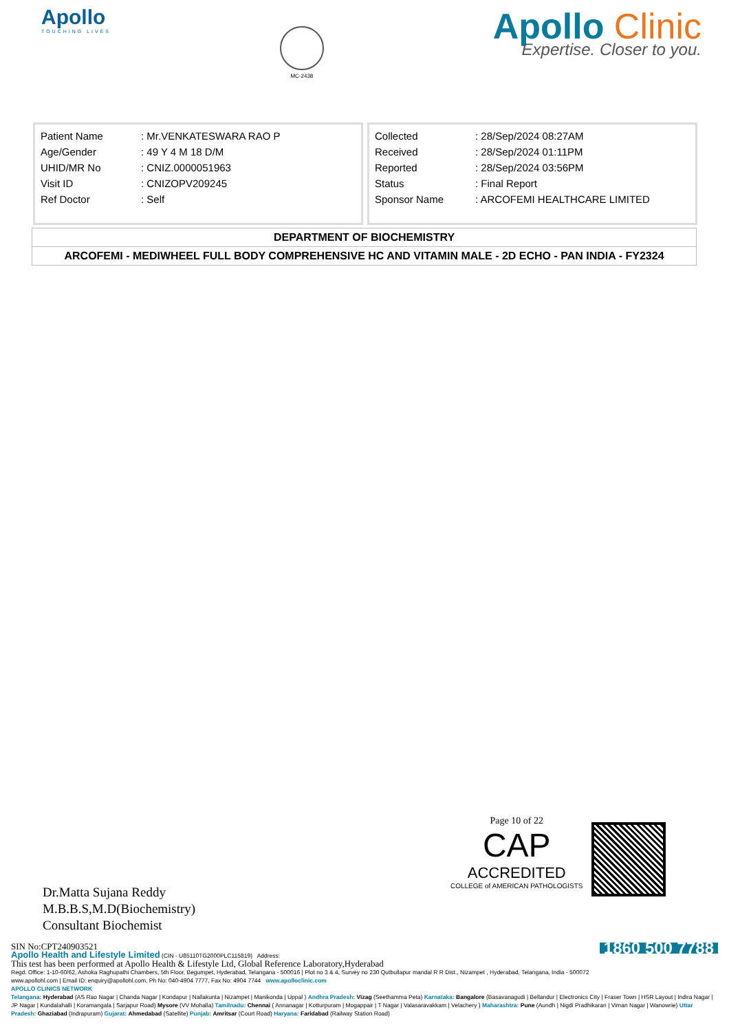Apollo
TOUCHING LIVES
MC-2438
Apollo Clinic
Expertise. Closer to you.
| Patient Name | : Mr.VENKATESWARA RAO P |
| Age/Gender | : 49 Y 4 M 18 D/M |
| UHID/MR No | : CNIZ.0000051963 |
| Visit ID | : CNIZOPV209245 |
| Ref Doctor | : Self |
| Collected | : 28/Sep/2024 08:27AM |
| Received | : 28/Sep/2024 01:11PM |
| Reported | : 28/Sep/2024 03:56PM |
| Status | : Final Report |
| Sponsor Name | : ARCOFEMI HEALTHCARE LIMITED |
DEPARTMENT OF BIOCHEMISTRY
ARCOFEMI - MEDIWHEEL FULL BODY COMPREHENSIVE HC AND VITAMIN MALE - 2D ECHO - PAN INDIA - FY2324
Page 10 of 22
CAP
ACCREDITED
COLLEGE of AMERICAN PATHOLOGISTS
Dr.Matta Sujana Reddy
M.B.B.S,M.D(Biochemistry)
Consultant Biochemist
1860 500 7788
SIN No:CPT240903521
Apollo Health and Lifestyle Limited (CIN - U85110TG2000PLC115819) Address:
This test has been performed at Apollo Health & Lifestyle Ltd, Global Reference Laboratory,Hyderabad
Regd. Office: 1-10-60/62, Ashoka Raghupathi Chambers, 5th Floor, Begumpet, Hyderabad, Telangana - 500016 | Plot no 3 & 4, Survey no 230 Qutbullapur mandal R R Dist., Nizampet , Hyderabad, Telangana, India - 500072
www.apollohl.com | Email ID: enquiry@apollohl.com, Ph No: 040-4904 7777, Fax No: 4904 7744 www.apolloclinic.com
APOLLO CLINICS NETWORK
Telangana: Hyderabad (AS Rao Nagar | Chanda Nagar | Kondapur | Nallakunta | Nizampet | Manikonda | Uppal ) Andhra Pradesh: Vizag (Seethamma Peta) Karnataka: Bangalore (Basavanagudi | Bellandur | Electronics City | Fraser Town | HSR Layout | Indira Nagar | JP Nagar | Kundalahalli | Koramangala | Sarjapur Road) Mysore (VV Mohalla) Tamilnadu: Chennai ( Annanagar | Kotturpuram | Mogappair | T Nagar | Valasaravakkam | Velachery ) Maharashtra: Pune (Aundh | Nigdi Pradhikaran | Viman Nagar | Wanowrie) Uttar Pradesh: Ghaziabad (Indrapuram) Gujarat: Ahmedabad (Satellite) Punjab: Amritsar (Court Road) Haryana: Faridabad (Railway Station Road)